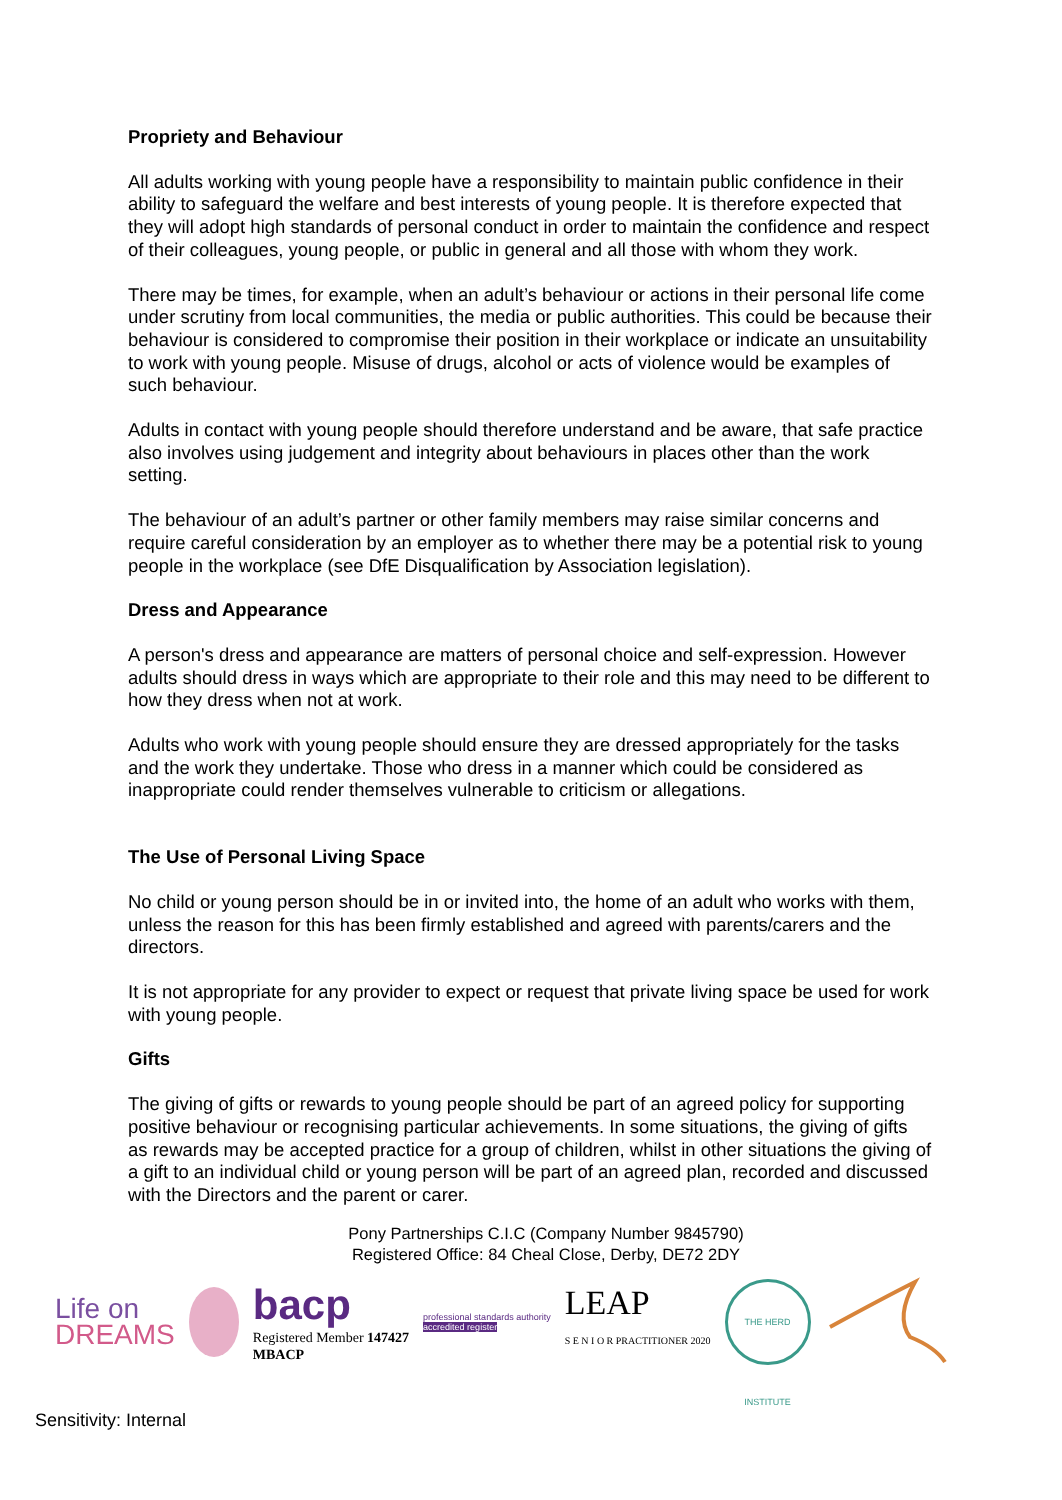Propriety and Behaviour
All adults working with young people have a responsibility to maintain public confidence in their ability to safeguard the welfare and best interests of young people. It is therefore expected that they will adopt high standards of personal conduct in order to maintain the confidence and respect of their colleagues, young people, or public in general and all those with whom they work.
There may be times, for example, when an adult’s behaviour or actions in their personal life come under scrutiny from local communities, the media or public authorities. This could be because their behaviour is considered to compromise their position in their workplace or indicate an unsuitability to work with young people. Misuse of drugs, alcohol or acts of violence would be examples of such behaviour.
Adults in contact with young people should therefore understand and be aware, that safe practice also involves using judgement and integrity about behaviours in places other than the work setting.
The behaviour of an adult’s partner or other family members may raise similar concerns and require careful consideration by an employer as to whether there may be a potential risk to young people in the workplace (see DfE Disqualification by Association legislation).
Dress and Appearance
A person's dress and appearance are matters of personal choice and self-expression. However adults should dress in ways which are appropriate to their role and this may need to be different to how they dress when not at work.
Adults who work with young people should ensure they are dressed appropriately for the tasks and the work they undertake. Those who dress in a manner which could be considered as inappropriate could render themselves vulnerable to criticism or allegations.
The Use of Personal Living Space
No child or young person should be in or invited into, the home of an adult who works with them, unless the reason for this has been firmly established and agreed with parents/carers and the directors.
It is not appropriate for any provider to expect or request that private living space be used for work with young people.
Gifts
The giving of gifts or rewards to young people should be part of an agreed policy for supporting positive behaviour or recognising particular achievements. In some situations, the giving of gifts as rewards may be accepted practice for a group of children, whilst in other situations the giving of a gift to an individual child or young person will be part of an agreed plan, recorded and discussed with the Directors and the parent or carer.
Pony Partnerships C.I.C (Company Number 9845790)
Registered Office: 84 Cheal Close, Derby, DE72 2DY
Life on
DREAMS
bacp
Registered Member 147427
MBACP
professional standards authority
accredited register
LEAP
S E N I O R PRACTITIONER 2020
THE HERD INSTITUTE
Sensitivity: Internal